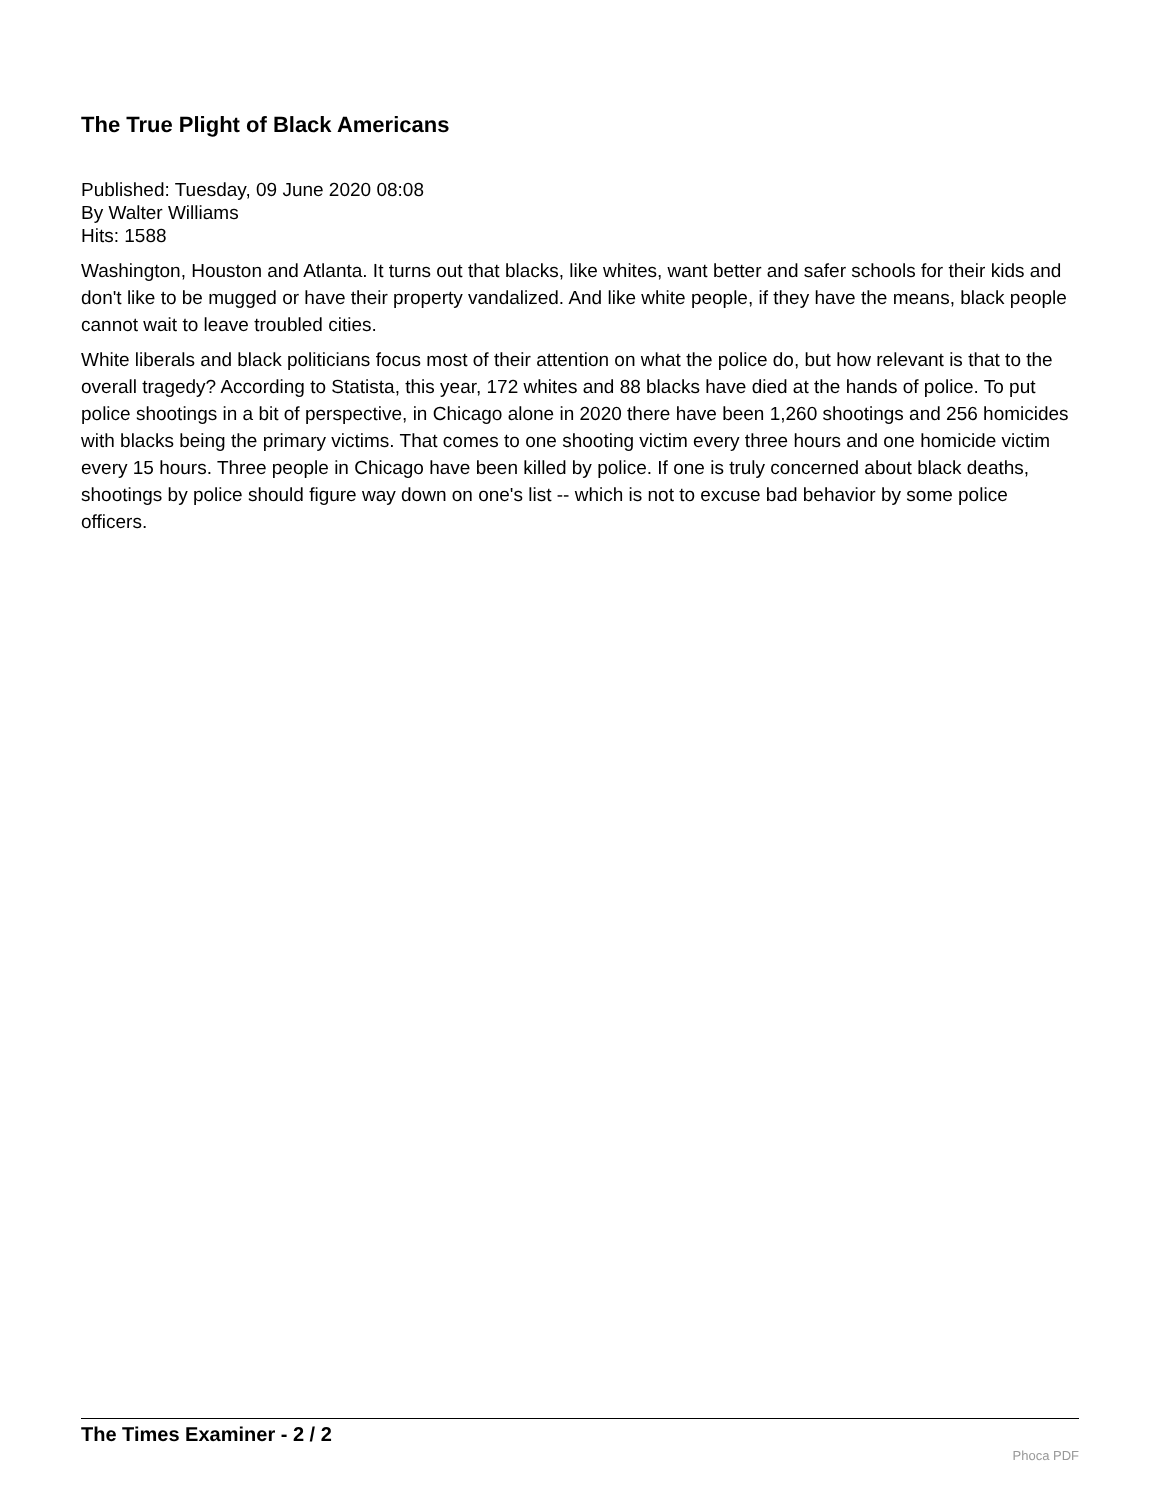The True Plight of Black Americans
Published: Tuesday, 09 June 2020 08:08
By Walter Williams
Hits: 1588
Washington, Houston and Atlanta. It turns out that blacks, like whites, want better and safer schools for their kids and don't like to be mugged or have their property vandalized. And like white people, if they have the means, black people cannot wait to leave troubled cities.
White liberals and black politicians focus most of their attention on what the police do, but how relevant is that to the overall tragedy? According to Statista, this year, 172 whites and 88 blacks have died at the hands of police. To put police shootings in a bit of perspective, in Chicago alone in 2020 there have been 1,260 shootings and 256 homicides with blacks being the primary victims. That comes to one shooting victim every three hours and one homicide victim every 15 hours. Three people in Chicago have been killed by police. If one is truly concerned about black deaths, shootings by police should figure way down on one's list -- which is not to excuse bad behavior by some police officers.
The Times Examiner - 2 / 2
Phoca PDF